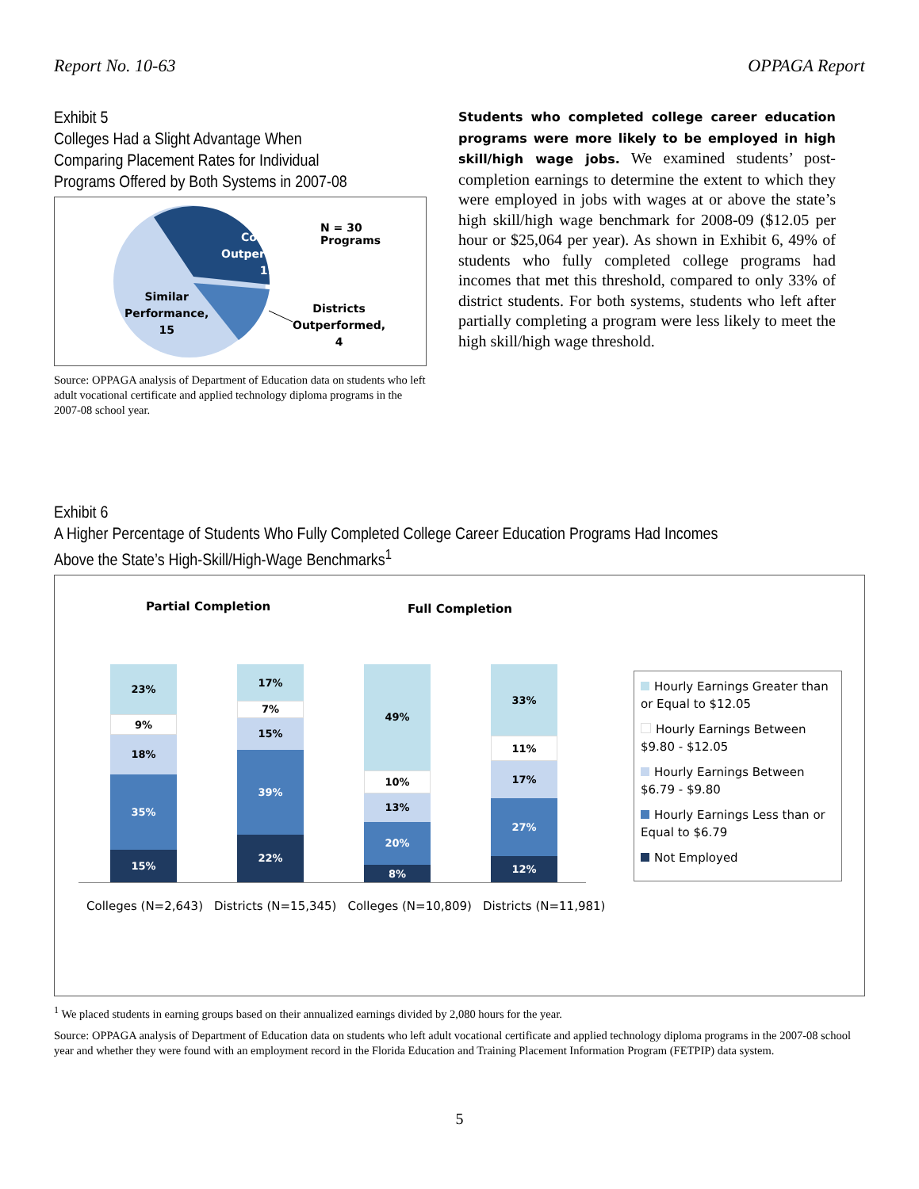Report No. 10-63 OPPAGA Report
Exhibit 5
Colleges Had a Slight Advantage When Comparing Placement Rates for Individual Programs Offered by Both Systems in 2007-08
Colleges
Outperformed,
11
N = 30 Programs
Similar
Performance,
15
Districts
Outperformed,
4
Source: OPPAGA analysis of Department of Education data on students who left adult vocational certificate and applied technology diploma programs in the 2007-08 school year.
Students who completed college career education programs were more likely to be employed in high skill/high wage jobs. We examined students’ post-completion earnings to determine the extent to which they were employed in jobs with wages at or above the state’s high skill/high wage benchmark for 2008-09 ($12.05 per hour or $25,064 per year). As shown in Exhibit 6, 49% of students who fully completed college programs had incomes that met this threshold, compared to only 33% of district students. For both systems, students who left after partially completing a program were less likely to meet the high skill/high wage threshold.
Exhibit 6
A Higher Percentage of Students Who Fully Completed College Career Education Programs Had Incomes Above the State’s High-Skill/High-Wage Benchmarks<sup>1</sup>
Partial Completion Full Completion
23%
9%
18%
35%
15%
17%
7%
15%
39%
22%
49%
10%
13%
20%
8%
33%
11%
17%
27%
12%
Colleges (N=2,643) Districts (N=15,345) Colleges (N=10,809) Districts (N=11,981)
Hourly Earnings Greater than or Equal to $12.05
Hourly Earnings Between $9.80 - $12.05
Hourly Earnings Between $6.79 - $9.80
Hourly Earnings Less than or Equal to $6.79
Not Employed
<sup>1</sup> We placed students in earning groups based on their annualized earnings divided by 2,080 hours for the year.
Source: OPPAGA analysis of Department of Education data on students who left adult vocational certificate and applied technology diploma programs in the 2007-08 school year and whether they were found with an employment record in the Florida Education and Training Placement Information Program (FETPIP) data system.
5